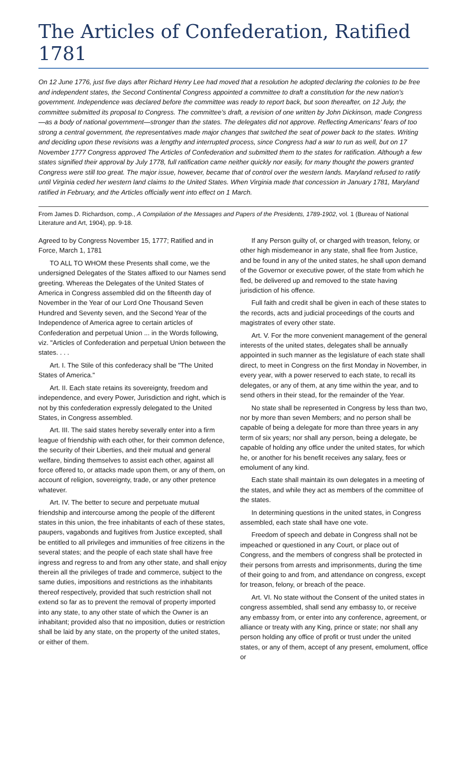The Articles of Confederation, Ratified 1781
On 12 June 1776, just five days after Richard Henry Lee had moved that a resolution he adopted declaring the colonies to be free and independent states, the Second Continental Congress appointed a committee to draft a constitution for the new nation’s government. Independence was declared before the committee was ready to report back, but soon thereafter, on 12 July, the committee submitted its proposal to Congress. The committee’s draft, a revision of one written by John Dickinson, made Congress—as a body of national government—stronger than the states. The delegates did not approve. Reflecting Americans' fears of too strong a central government, the representatives made major changes that switched the seat of power back to the states. Writing and deciding upon these revisions was a lengthy and interrupted process, since Congress had a war to run as well, but on 17 November 1777 Congress approved The Articles of Confederation and submitted them to the states for ratification. Although a few states signified their approval by July 1778, full ratification came neither quickly nor easily, for many thought the powers granted Congress were still too great. The major issue, however, became that of control over the western lands. Maryland refused to ratify until Virginia ceded her western land claims to the United States. When Virginia made that concession in January 1781, Maryland ratified in February, and the Articles officially went into effect on 1 March.
From James D. Richardson, comp., A Compilation of the Messages and Papers of the Presidents, 1789-1902, vol. 1 (Bureau of National Literature and Art, 1904), pp. 9-18.
Agreed to by Congress November 15, 1777; Ratified and in Force, March 1, 1781
TO ALL TO WHOM these Presents shall come, we the undersigned Delegates of the States affixed to our Names send greeting. Whereas the Delegates of the United States of America in Congress assembled did on the fifteenth day of November in the Year of our Lord One Thousand Seven Hundred and Seventy seven, and the Second Year of the Independence of America agree to certain articles of Confederation and perpetual Union ... in the Words following, viz. "Articles of Confederation and perpetual Union between the states. . . .
Art. I. The Stile of this confederacy shall be "The United States of America."
Art. II. Each state retains its sovereignty, freedom and independence, and every Power, Jurisdiction and right, which is not by this confederation expressly delegated to the United States, in Congress assembled.
Art. III. The said states hereby severally enter into a firm league of friendship with each other, for their common defence, the security of their Liberties, and their mutual and general welfare, binding themselves to assist each other, against all force offered to, or attacks made upon them, or any of them, on account of religion, sovereignty, trade, or any other pretence whatever.
Art. IV. The better to secure and perpetuate mutual friendship and intercourse among the people of the different states in this union, the free inhabitants of each of these states, paupers, vagabonds and fugitives from Justice excepted, shall be entitled to all privileges and immunities of free citizens in the several states; and the people of each state shall have free ingress and regress to and from any other state, and shall enjoy therein all the privileges of trade and commerce, subject to the same duties, impositions and restrictions as the inhabitants thereof respectively, provided that such restriction shall not extend so far as to prevent the removal of property imported into any state, to any other state of which the Owner is an inhabitant; provided also that no imposition, duties or restriction shall be laid by any state, on the property of the united states, or either of them.
If any Person guilty of, or charged with treason, felony, or other high misdemeanor in any state, shall flee from Justice, and be found in any of the united states, he shall upon demand of the Governor or executive power, of the state from which he fled, be delivered up and removed to the state having jurisdiction of his offence.
Full faith and credit shall be given in each of these states to the records, acts and judicial proceedings of the courts and magistrates of every other state.
Art. V. For the more convenient management of the general interests of the united states, delegates shall be annually appointed in such manner as the legislature of each state shall direct, to meet in Congress on the first Monday in November, in every year, with a power reserved to each state, to recall its delegates, or any of them, at any time within the year, and to send others in their stead, for the remainder of the Year.
No state shall be represented in Congress by less than two, nor by more than seven Members; and no person shall be capable of being a delegate for more than three years in any term of six years; nor shall any person, being a delegate, be capable of holding any office under the united states, for which he, or another for his benefit receives any salary, fees or emolument of any kind.
Each state shall maintain its own delegates in a meeting of the states, and while they act as members of the committee of the states.
In determining questions in the united states, in Congress assembled, each state shall have one vote.
Freedom of speech and debate in Congress shall not be impeached or questioned in any Court, or place out of Congress, and the members of congress shall be protected in their persons from arrests and imprisonments, during the time of their going to and from, and attendance on congress, except for treason, felony, or breach of the peace.
Art. VI. No state without the Consent of the united states in congress assembled, shall send any embassy to, or receive any embassy from, or enter into any conference, agreement, or alliance or treaty with any King, prince or state; nor shall any person holding any office of profit or trust under the united states, or any of them, accept of any present, emolument, office or